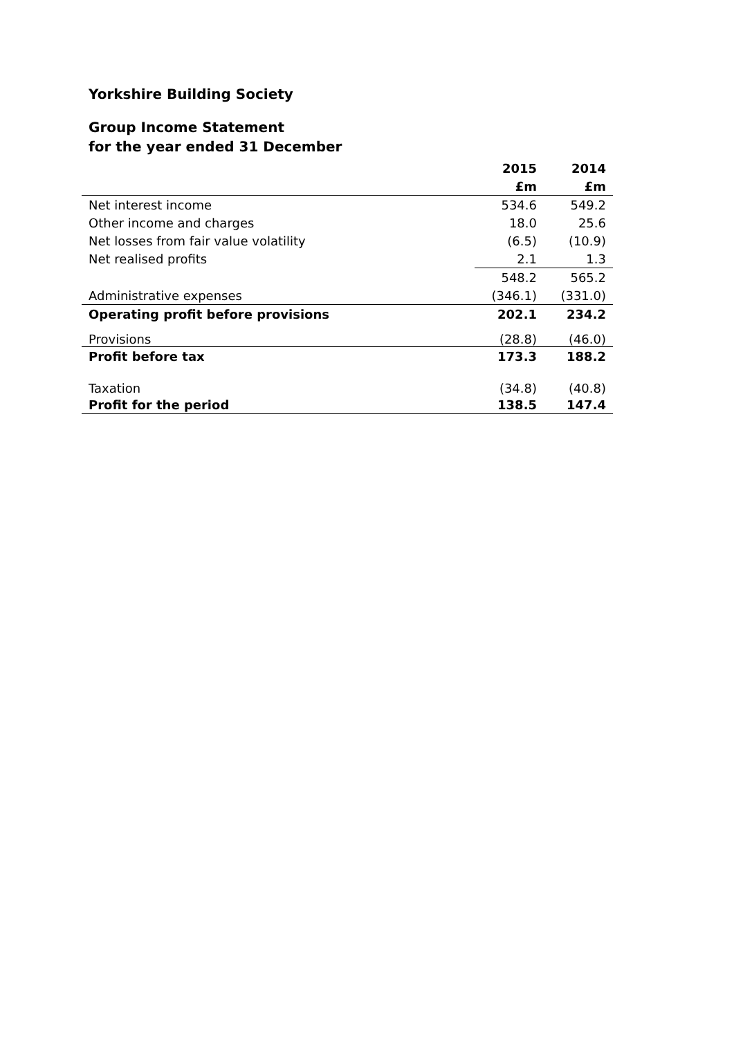Yorkshire Building Society
Group Income Statement
for the year ended 31 December
| | 2015 | 2014 |
| --- | --- | --- |
| | £m | £m |
| Net interest income | 534.6 | 549.2 |
| Other income and charges | 18.0 | 25.6 |
| Net losses from fair value volatility | (6.5) | (10.9) |
| Net realised profits | 2.1 | 1.3 |
| | 548.2 | 565.2 |
| Administrative expenses | (346.1) | (331.0) |
| Operating profit before provisions | 202.1 | 234.2 |
| Provisions | (28.8) | (46.0) |
| Profit before tax | 173.3 | 188.2 |
| Taxation | (34.8) | (40.8) |
| Profit for the period | 138.5 | 147.4 |